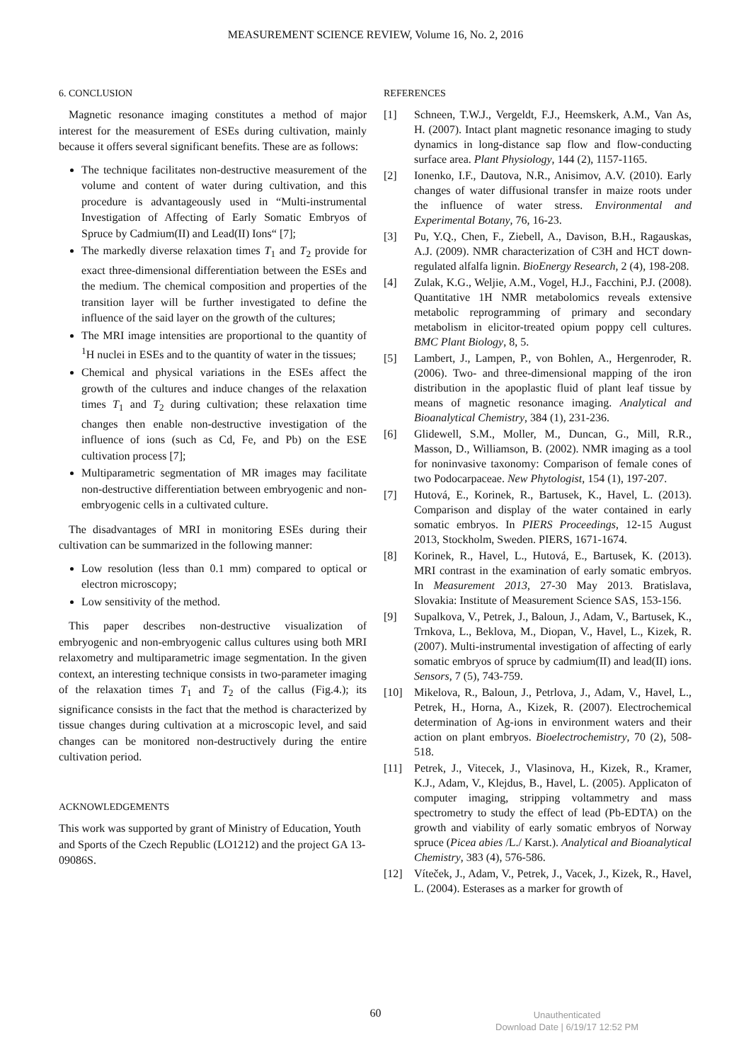MEASUREMENT SCIENCE REVIEW, Volume 16, No. 2, 2016
6. CONCLUSION
Magnetic resonance imaging constitutes a method of major interest for the measurement of ESEs during cultivation, mainly because it offers several significant benefits. These are as follows:
The technique facilitates non-destructive measurement of the volume and content of water during cultivation, and this procedure is advantageously used in “Multi-instrumental Investigation of Affecting of Early Somatic Embryos of Spruce by Cadmium(II) and Lead(II) Ions“ [7];
The markedly diverse relaxation times T<sub>1</sub> and T<sub>2</sub> provide for exact three-dimensional differentiation between the ESEs and the medium. The chemical composition and properties of the transition layer will be further investigated to define the influence of the said layer on the growth of the cultures;
The MRI image intensities are proportional to the quantity of <sup>1</sup>H nuclei in ESEs and to the quantity of water in the tissues;
Chemical and physical variations in the ESEs affect the growth of the cultures and induce changes of the relaxation times T<sub>1</sub> and T<sub>2</sub> during cultivation; these relaxation time changes then enable non-destructive investigation of the influence of ions (such as Cd, Fe, and Pb) on the ESE cultivation process [7];
Multiparametric segmentation of MR images may facilitate non-destructive differentiation between embryogenic and non-embryogenic cells in a cultivated culture.
The disadvantages of MRI in monitoring ESEs during their cultivation can be summarized in the following manner:
Low resolution (less than 0.1 mm) compared to optical or electron microscopy;
Low sensitivity of the method.
This paper describes non-destructive visualization of embryogenic and non-embryogenic callus cultures using both MRI relaxometry and multiparametric image segmentation. In the given context, an interesting technique consists in two-parameter imaging of the relaxation times T<sub>1</sub> and T<sub>2</sub> of the callus (Fig.4.); its significance consists in the fact that the method is characterized by tissue changes during cultivation at a microscopic level, and said changes can be monitored non-destructively during the entire cultivation period.
ACKNOWLEDGEMENTS
This work was supported by grant of Ministry of Education, Youth and Sports of the Czech Republic (LO1212) and the project GA 13-09086S.
REFERENCES
[1] Schneen, T.W.J., Vergeldt, F.J., Heemskerk, A.M., Van As, H. (2007). Intact plant magnetic resonance imaging to study dynamics in long-distance sap flow and flow-conducting surface area. Plant Physiology, 144 (2), 1157-1165.
[2] Ionenko, I.F., Dautova, N.R., Anisimov, A.V. (2010). Early changes of water diffusional transfer in maize roots under the influence of water stress. Environmental and Experimental Botany, 76, 16-23.
[3] Pu, Y.Q., Chen, F., Ziebell, A., Davison, B.H., Ragauskas, A.J. (2009). NMR characterization of C3H and HCT down-regulated alfalfa lignin. BioEnergy Research, 2 (4), 198-208.
[4] Zulak, K.G., Weljie, A.M., Vogel, H.J., Facchini, P.J. (2008). Quantitative 1H NMR metabolomics reveals extensive metabolic reprogramming of primary and secondary metabolism in elicitor-treated opium poppy cell cultures. BMC Plant Biology, 8, 5.
[5] Lambert, J., Lampen, P., von Bohlen, A., Hergenroder, R. (2006). Two- and three-dimensional mapping of the iron distribution in the apoplastic fluid of plant leaf tissue by means of magnetic resonance imaging. Analytical and Bioanalytical Chemistry, 384 (1), 231-236.
[6] Glidewell, S.M., Moller, M., Duncan, G., Mill, R.R., Masson, D., Williamson, B. (2002). NMR imaging as a tool for noninvasive taxonomy: Comparison of female cones of two Podocarpaceae. New Phytologist, 154 (1), 197-207.
[7] Hutová, E., Korinek, R., Bartusek, K., Havel, L. (2013). Comparison and display of the water contained in early somatic embryos. In PIERS Proceedings, 12-15 August 2013, Stockholm, Sweden. PIERS, 1671-1674.
[8] Korinek, R., Havel, L., Hutová, E., Bartusek, K. (2013). MRI contrast in the examination of early somatic embryos. In Measurement 2013, 27-30 May 2013. Bratislava, Slovakia: Institute of Measurement Science SAS, 153-156.
[9] Supalkova, V., Petrek, J., Baloun, J., Adam, V., Bartusek, K., Trnkova, L., Beklova, M., Diopan, V., Havel, L., Kizek, R. (2007). Multi-instrumental investigation of affecting of early somatic embryos of spruce by cadmium(II) and lead(II) ions. Sensors, 7 (5), 743-759.
[10] Mikelova, R., Baloun, J., Petrlova, J., Adam, V., Havel, L., Petrek, H., Horna, A., Kizek, R. (2007). Electrochemical determination of Ag-ions in environment waters and their action on plant embryos. Bioelectrochemistry, 70 (2), 508-518.
[11] Petrek, J., Vitecek, J., Vlasinova, H., Kizek, R., Kramer, K.J., Adam, V., Klejdus, B., Havel, L. (2005). Applicaton of computer imaging, stripping voltammetry and mass spectrometry to study the effect of lead (Pb-EDTA) on the growth and viability of early somatic embryos of Norway spruce (Picea abies /L./ Karst.). Analytical and Bioanalytical Chemistry, 383 (4), 576-586.
[12] Víteček, J., Adam, V., Petrek, J., Vacek, J., Kizek, R., Havel, L. (2004). Esterases as a marker for growth of
60
Unauthenticated
Download Date | 6/19/17 12:52 PM